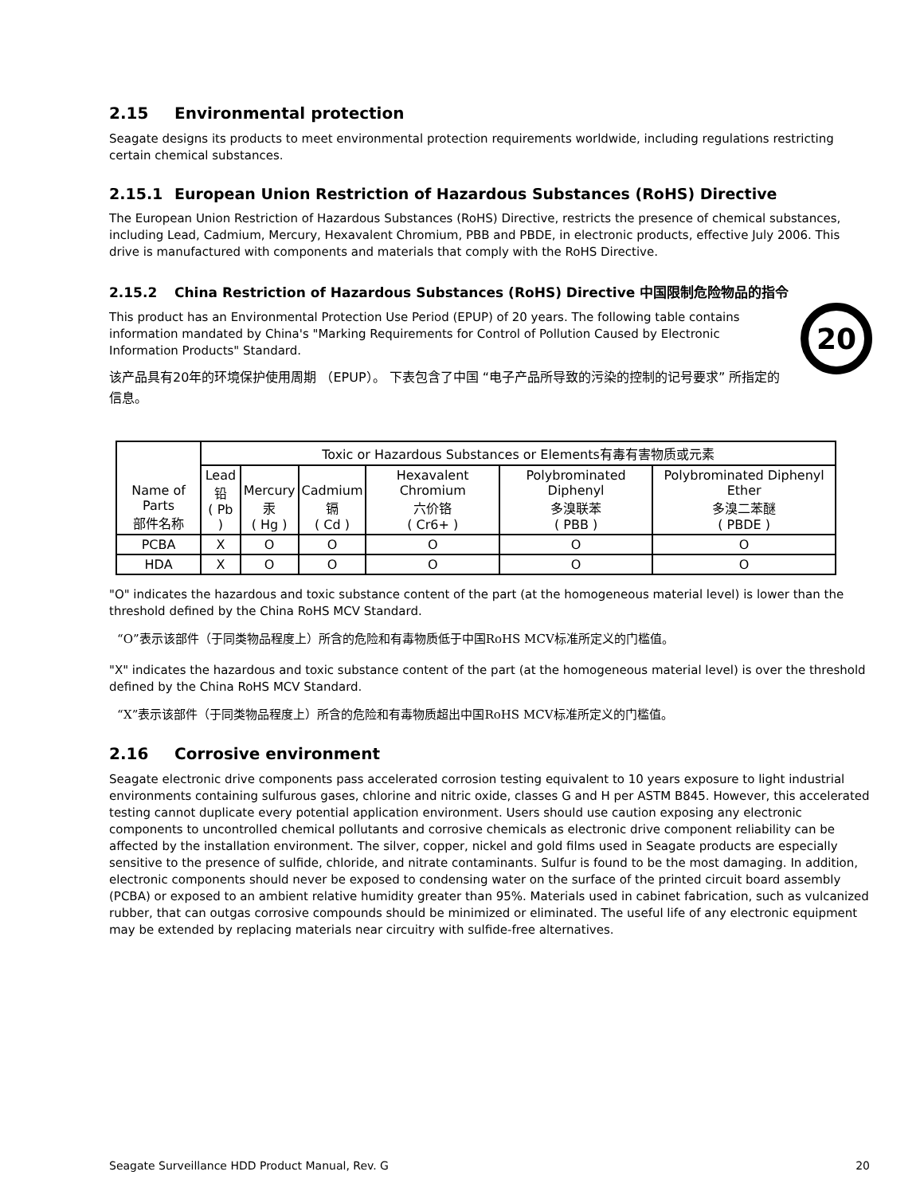2.15 Environmental protection
Seagate designs its products to meet environmental protection requirements worldwide, including regulations restricting certain chemical substances.
2.15.1 European Union Restriction of Hazardous Substances (RoHS) Directive
The European Union Restriction of Hazardous Substances (RoHS) Directive, restricts the presence of chemical substances, including Lead, Cadmium, Mercury, Hexavalent Chromium, PBB and PBDE, in electronic products, effective July 2006. This drive is manufactured with components and materials that comply with the RoHS Directive.
2.15.2 China Restriction of Hazardous Substances (RoHS) Directive 中国限制危险物品的指令
20
This product has an Environmental Protection Use Period (EPUP) of 20 years. The following table contains information mandated by China's "Marking Requirements for Control of Pollution Caused by Electronic Information Products" Standard.
该产品具有20年的环境保护使用周期 （EPUP）。 下表包含了中国 “电子产品所导致的污染的控制的记号要求” 所指定的信息。
| Name of Parts 部件名称 | Toxic or Hazardous Substances or Elements有毒有害物质或元素 | | | | | |
| --- | --- | --- | --- | --- | --- | --- |
| | Lead 铅 ( Pb ) | Mercury 汞 ( Hg ) | Cadmium 镉 ( Cd ) | Hexavalent Chromium 六价铬 ( Cr6+ ) | Polybrominated Diphenyl 多溴联苯 ( PBB ) | Polybrominated Diphenyl Ether 多溴二苯醚 ( PBDE ) |
| PCBA | X | O | O | O | O | O |
| HDA | X | O | O | O | O | O |
"O" indicates the hazardous and toxic substance content of the part (at the homogeneous material level) is lower than the threshold defined by the China RoHS MCV Standard.
“O”表示该部件（于同类物品程度上）所含的危险和有毒物质低于中国RoHS MCV标准所定义的门槛值。
"X" indicates the hazardous and toxic substance content of the part (at the homogeneous material level) is over the threshold defined by the China RoHS MCV Standard.
“X”表示该部件（于同类物品程度上）所含的危险和有毒物质超出中国RoHS MCV标准所定义的门槛值。
2.16 Corrosive environment
Seagate electronic drive components pass accelerated corrosion testing equivalent to 10 years exposure to light industrial environments containing sulfurous gases, chlorine and nitric oxide, classes G and H per ASTM B845. However, this accelerated testing cannot duplicate every potential application environment. Users should use caution exposing any electronic components to uncontrolled chemical pollutants and corrosive chemicals as electronic drive component reliability can be affected by the installation environment. The silver, copper, nickel and gold films used in Seagate products are especially sensitive to the presence of sulfide, chloride, and nitrate contaminants. Sulfur is found to be the most damaging. In addition, electronic components should never be exposed to condensing water on the surface of the printed circuit board assembly (PCBA) or exposed to an ambient relative humidity greater than 95%. Materials used in cabinet fabrication, such as vulcanized rubber, that can outgas corrosive compounds should be minimized or eliminated. The useful life of any electronic equipment may be extended by replacing materials near circuitry with sulfide-free alternatives.
Seagate Surveillance HDD Product Manual, Rev. G 20